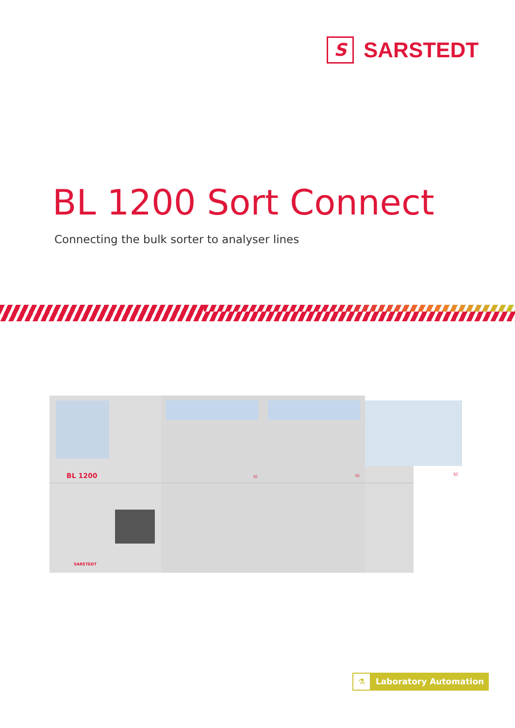S
SARSTEDT
BL 1200 Sort Connect
Connecting the bulk sorter to analyser lines
BL 1200
IO
IO
SC
SARSTEDT
⚗
Laboratory Automation